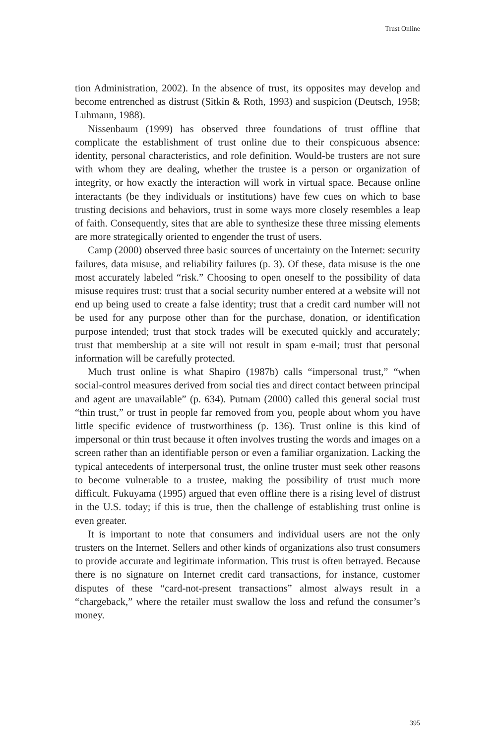Trust Online
tion Administration, 2002). In the absence of trust, its opposites may develop and become entrenched as distrust (Sitkin & Roth, 1993) and suspicion (Deutsch, 1958; Luhmann, 1988).
Nissenbaum (1999) has observed three foundations of trust offline that complicate the establishment of trust online due to their conspicuous absence: identity, personal characteristics, and role definition. Would-be trusters are not sure with whom they are dealing, whether the trustee is a person or organization of integrity, or how exactly the interaction will work in virtual space. Because online interactants (be they individuals or institutions) have few cues on which to base trusting decisions and behaviors, trust in some ways more closely resembles a leap of faith. Consequently, sites that are able to synthesize these three missing elements are more strategically oriented to engender the trust of users.
Camp (2000) observed three basic sources of uncertainty on the Internet: security failures, data misuse, and reliability failures (p. 3). Of these, data misuse is the one most accurately labeled “risk.” Choosing to open oneself to the possibility of data misuse requires trust: trust that a social security number entered at a website will not end up being used to create a false identity; trust that a credit card number will not be used for any purpose other than for the purchase, donation, or identification purpose intended; trust that stock trades will be executed quickly and accurately; trust that membership at a site will not result in spam e-mail; trust that personal information will be carefully protected.
Much trust online is what Shapiro (1987b) calls “impersonal trust,” “when social-control measures derived from social ties and direct contact between principal and agent are unavailable” (p. 634). Putnam (2000) called this general social trust “thin trust,” or trust in people far removed from you, people about whom you have little specific evidence of trustworthiness (p. 136). Trust online is this kind of impersonal or thin trust because it often involves trusting the words and images on a screen rather than an identifiable person or even a familiar organization. Lacking the typical antecedents of interpersonal trust, the online truster must seek other reasons to become vulnerable to a trustee, making the possibility of trust much more difficult. Fukuyama (1995) argued that even offline there is a rising level of distrust in the U.S. today; if this is true, then the challenge of establishing trust online is even greater.
It is important to note that consumers and individual users are not the only trusters on the Internet. Sellers and other kinds of organizations also trust consumers to provide accurate and legitimate information. This trust is often betrayed. Because there is no signature on Internet credit card transactions, for instance, customer disputes of these “card-not-present transactions” almost always result in a “chargeback,” where the retailer must swallow the loss and refund the consumer’s money.
395